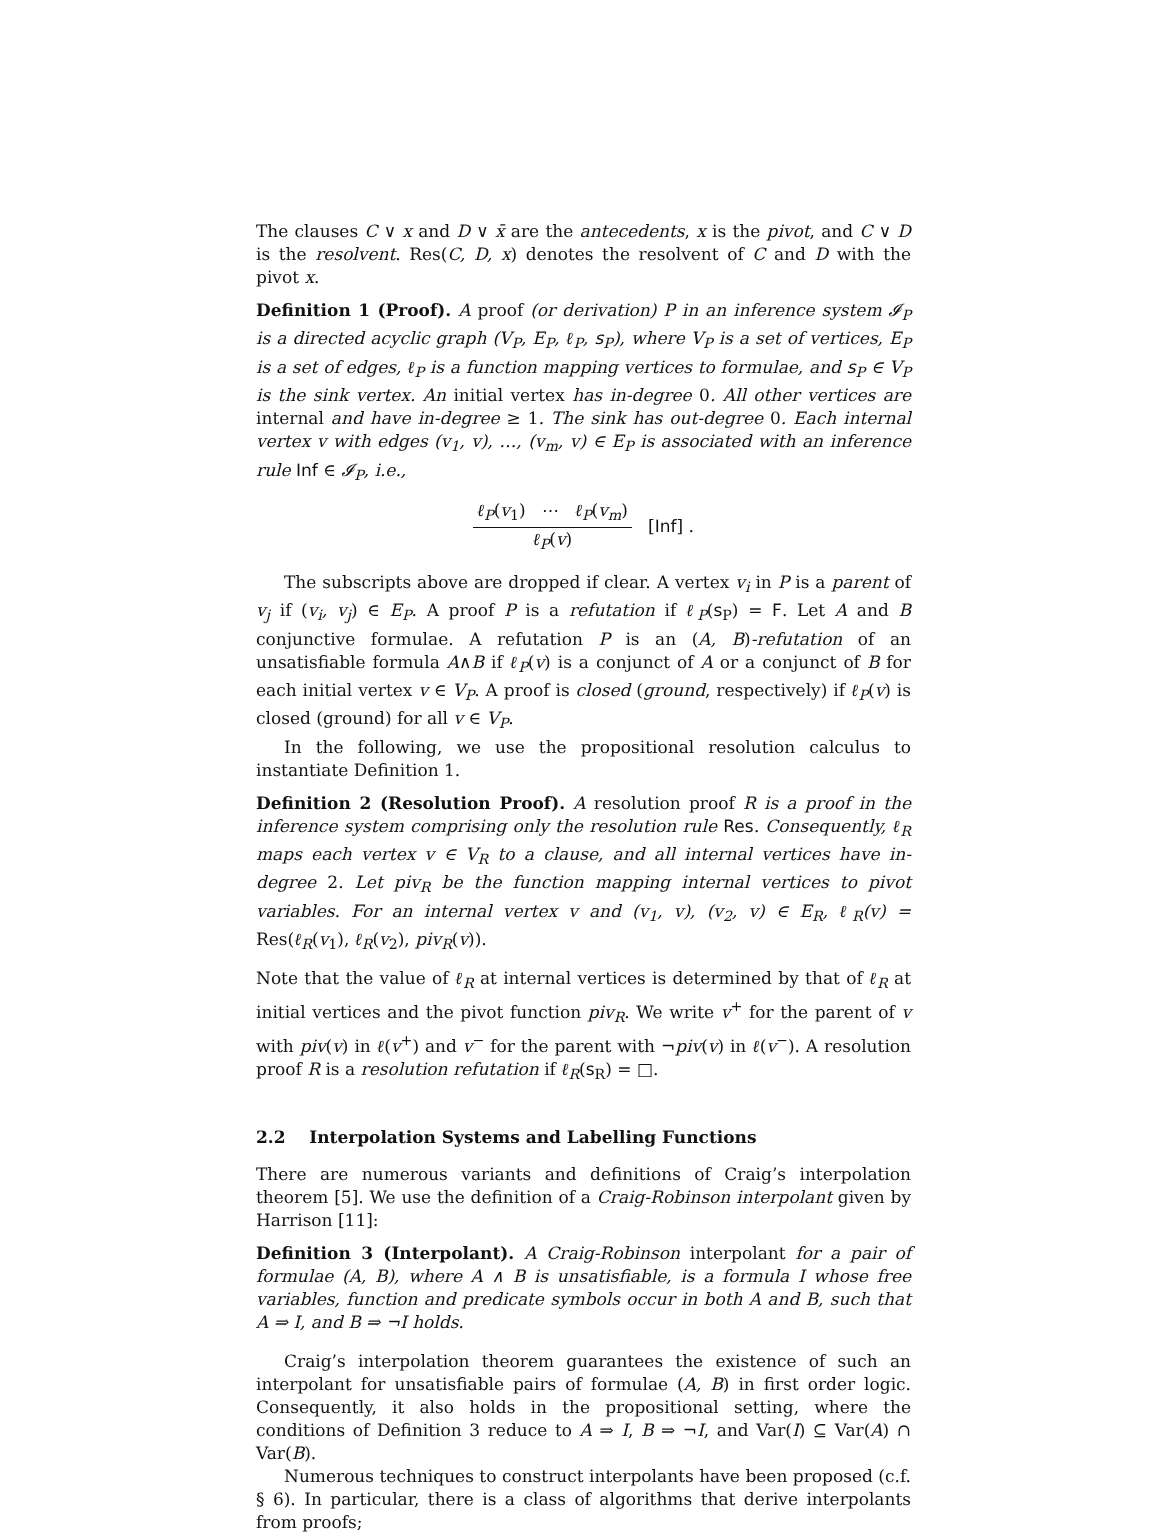The clauses C ∨ x and D ∨ x̄ are the antecedents, x is the pivot, and C ∨ D is the resolvent. Res(C, D, x) denotes the resolvent of C and D with the pivot x.
Definition 1 (Proof). A proof (or derivation) P in an inference system 𝓘<sub>P</sub> is a directed acyclic graph (V<sub>P</sub>, E<sub>P</sub>, ℓ<sub>P</sub>, s<sub>P</sub>), where V<sub>P</sub> is a set of vertices, E<sub>P</sub> is a set of edges, ℓ<sub>P</sub> is a function mapping vertices to formulae, and s<sub>P</sub> ∈ V<sub>P</sub> is the sink vertex. An initial vertex has in-degree 0. All other vertices are internal and have in-degree ≥ 1. The sink has out-degree 0. Each internal vertex v with edges (v<sub>1</sub>, v), …, (v<sub>m</sub>, v) ∈ E<sub>P</sub> is associated with an inference rule Inf ∈ 𝓘<sub>P</sub>, i.e.,
ℓ<sub>P</sub>(v<sub>1</sub>) ⋯ ℓ<sub>P</sub>(v<sub>m</sub>)
ℓ<sub>P</sub>(v)
[Inf] .
The subscripts above are dropped if clear. A vertex v<sub>i</sub> in P is a parent of v<sub>j</sub> if (v<sub>i</sub>, v<sub>j</sub>) ∈ E<sub>P</sub>. A proof P is a refutation if ℓ<sub>P</sub>(s<sub>P</sub>) = F. Let A and B conjunctive formulae. A refutation P is an (A, B)-refutation of an unsatisfiable formula A∧B if ℓ<sub>P</sub>(v) is a conjunct of A or a conjunct of B for each initial vertex v ∈ V<sub>P</sub>. A proof is closed (ground, respectively) if ℓ<sub>P</sub>(v) is closed (ground) for all v ∈ V<sub>P</sub>.
In the following, we use the propositional resolution calculus to instantiate Definition 1.
Definition 2 (Resolution Proof). A resolution proof R is a proof in the inference system comprising only the resolution rule Res. Consequently, ℓ<sub>R</sub> maps each vertex v ∈ V<sub>R</sub> to a clause, and all internal vertices have in-degree 2. Let piv<sub>R</sub> be the function mapping internal vertices to pivot variables. For an internal vertex v and (v<sub>1</sub>, v), (v<sub>2</sub>, v) ∈ E<sub>R</sub>, ℓ<sub>R</sub>(v) = Res(ℓ<sub>R</sub>(v<sub>1</sub>), ℓ<sub>R</sub>(v<sub>2</sub>), piv<sub>R</sub>(v)).
Note that the value of ℓ<sub>R</sub> at internal vertices is determined by that of ℓ<sub>R</sub> at initial vertices and the pivot function piv<sub>R</sub>. We write v<sup>+</sup> for the parent of v with piv(v) in ℓ(v<sup>+</sup>) and v<sup>−</sup> for the parent with ¬piv(v) in ℓ(v<sup>−</sup>). A resolution proof R is a resolution refutation if ℓ<sub>R</sub>(s<sub>R</sub>) = □.
2.2 Interpolation Systems and Labelling Functions
There are numerous variants and definitions of Craig’s interpolation theorem [5]. We use the definition of a Craig-Robinson interpolant given by Harrison [11]:
Definition 3 (Interpolant). A Craig-Robinson interpolant for a pair of formulae (A, B), where A ∧ B is unsatisfiable, is a formula I whose free variables, function and predicate symbols occur in both A and B, such that A ⇒ I, and B ⇒ ¬I holds.
Craig’s interpolation theorem guarantees the existence of such an interpolant for unsatisfiable pairs of formulae (A, B) in first order logic. Consequently, it also holds in the propositional setting, where the conditions of Definition 3 reduce to A ⇒ I, B ⇒ ¬I, and Var(I) ⊆ Var(A) ∩ Var(B).
Numerous techniques to construct interpolants have been proposed (c.f. § 6). In particular, there is a class of algorithms that derive interpolants from proofs;